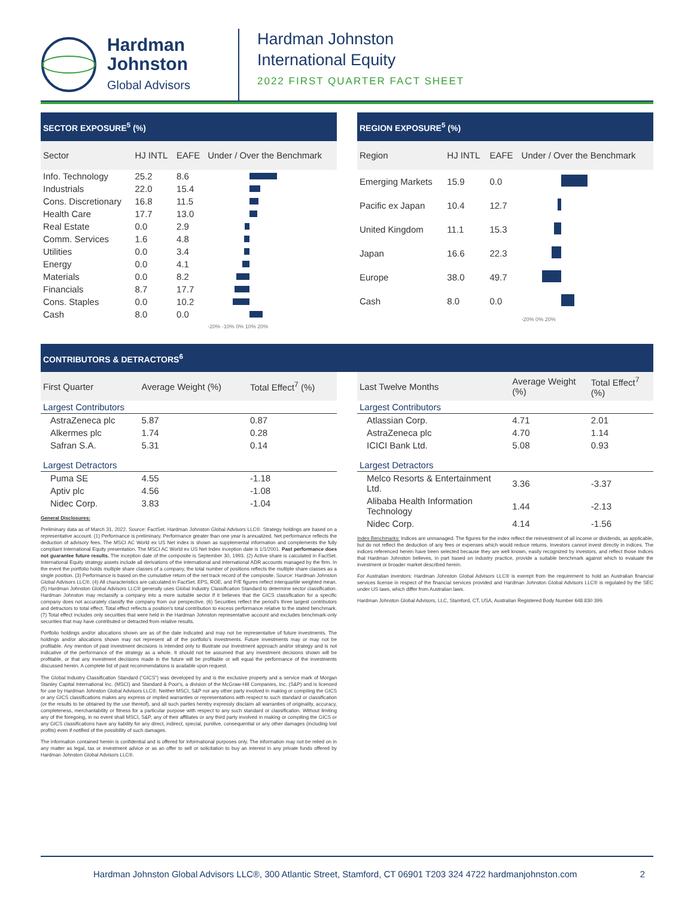Hardman
Johnston
Global Advisors
Hardman Johnston
International Equity
2022 FIRST QUARTER FACT SHEET
SECTOR EXPOSURE<sup>5</sup> (%)
| Sector | HJ INTL | EAFE | Under / Over the Benchmark |
| --- | --- | --- | --- |
| Info. Technology | 25.2 | 8.6 | |
| Industrials | 22.0 | 15.4 | |
| Cons. Discretionary | 16.8 | 11.5 | |
| Health Care | 17.7 | 13.0 | |
| Real Estate | 0.0 | 2.9 | |
| Comm. Services | 1.6 | 4.8 | |
| Utilities | 0.0 | 3.4 | |
| Energy | 0.0 | 4.1 | |
| Materials | 0.0 | 8.2 | |
| Financials | 8.7 | 17.7 | |
| Cons. Staples | 0.0 | 10.2 | |
| Cash | 8.0 | 0.0 | |
| | | | -20% -10% 0% 10% 20% |
REGION EXPOSURE<sup>5</sup> (%)
| Region | HJ INTL | EAFE | Under / Over the Benchmark |
| --- | --- | --- | --- |
| Emerging Markets | 15.9 | 0.0 | |
| Pacific ex Japan | 10.4 | 12.7 | |
| United Kingdom | 11.1 | 15.3 | |
| Japan | 16.6 | 22.3 | |
| Europe | 38.0 | 49.7 | |
| Cash | 8.0 | 0.0 | |
| | | | -20% 0% 20% |
CONTRIBUTORS & DETRACTORS<sup>6</sup>
| First Quarter | Average Weight (%) | Total Effect<sup>7</sup> (%) |
| --- | --- | --- |
| Largest Contributors | | |
| AstraZeneca plc | 5.87 | 0.87 |
| Alkermes plc | 1.74 | 0.28 |
| Safran S.A. | 5.31 | 0.14 |
| Largest Detractors | | |
| Puma SE | 4.55 | -1.18 |
| Aptiv plc | 4.56 | -1.08 |
| Nidec Corp. | 3.83 | -1.04 |
General Disclosures:
Preliminary data as of March 31, 2022. Source: FactSet. Hardman Johnston Global Advisors LLC®. Strategy holdings are based on a representative account. (1) Performance is preliminary. Performance greater than one year is annualized. Net performance reflects the deduction of advisory fees. The MSCI AC World ex US Net index is shown as supplemental information and complements the fully compliant International Equity presentation. The MSCI AC World ex US Net Index inception date is 1/1/2001. Past performance does not guarantee future results. The inception date of the composite is September 30, 1993. (2) Active share is calculated in FactSet. International Equity strategy assets include all derivations of the international and international ADR accounts managed by the firm. In the event the portfolio holds multiple share classes of a company, the total number of positions reflects the multiple share classes as a single position. (3) Performance is based on the cumulative return of the net track record of the composite. Source: Hardman Johnston Global Advisors LLC®. (4) All characteristics are calculated in FactSet. EPS, ROE, and P/E figures reflect interquartile weighted mean. (5) Hardman Johnston Global Advisors LLC® generally uses Global Industry Classification Standard to determine sector classification. Hardman Johnston may reclassify a company into a more suitable sector if it believes that the GICS classification for a specific company does not accurately classify the company from our perspective. (6) Securities reflect the period's three largest contributors and detractors to total effect. Total effect reflects a position's total contribution to excess performance relative to the stated benchmark. (7) Total effect includes only securities that were held in the Hardman Johnston representative account and excludes benchmark-only securities that may have contributed or detracted from relative results.
Portfolio holdings and/or allocations shown are as of the date indicated and may not be representative of future investments. The holdings and/or allocations shown may not represent all of the portfolio's investments. Future investments may or may not be profitable. Any mention of past investment decisions is intended only to illustrate our investment approach and/or strategy and is not indicative of the performance of the strategy as a whole. It should not be assumed that any investment decisions shown will be profitable, or that any investment decisions made in the future will be profitable or will equal the performance of the investments discussed herein. A complete list of past recommendations is available upon request.
The Global Industry Classification Standard ("GICS") was developed by and is the exclusive property and a service mark of Morgan Stanley Capital International Inc. (MSCI) and Standard & Poor's, a division of the McGraw-Hill Companies, Inc. (S&P) and is licensed for use by Hardman Johnston Global Advisors LLC®. Neither MSCI, S&P nor any other party involved in making or compiling the GICS or any GICS classifications makes any express or implied warranties or representations with respect to such standard or classification (or the results to be obtained by the use thereof), and all such parties hereby expressly disclaim all warranties of originality, accuracy, completeness, merchantability or fitness for a particular purpose with respect to any such standard or classification. Without limiting any of the foregoing, in no event shall MSCI, S&P, any of their affiliates or any third party involved in making or compiling the GICS or any GICS classifications have any liability for any direct, indirect, special, punitive, consequential or any other damages (including lost profits) even if notified of the possibility of such damages.
The information contained herein is confidential and is offered for informational purposes only. The information may not be relied on in any matter as legal, tax or investment advice or as an offer to sell or solicitation to buy an interest in any private funds offered by Hardman Johnston Global Advisors LLC®.
| Last Twelve Months | Average Weight (%) | Total Effect<sup>7</sup> (%) |
| --- | --- | --- |
| Largest Contributors | | |
| Atlassian Corp. | 4.71 | 2.01 |
| AstraZeneca plc | 4.70 | 1.14 |
| ICICI Bank Ltd. | 5.08 | 0.93 |
| Largest Detractors | | |
| Melco Resorts & Entertainment Ltd. | 3.36 | -3.37 |
| Alibaba Health Information Technology | 1.44 | -2.13 |
| Nidec Corp. | 4.14 | -1.56 |
Index Benchmarks: Indices are unmanaged. The figures for the index reflect the reinvestment of all income or dividends, as applicable, but do not reflect the deduction of any fees or expenses which would reduce returns. Investors cannot invest directly in indices. The indices referenced herein have been selected because they are well known, easily recognized by investors, and reflect those indices that Hardman Johnston believes, in part based on industry practice, provide a suitable benchmark against which to evaluate the investment or broader market described herein.
For Australian investors: Hardman Johnston Global Advisors LLC® is exempt from the requirement to hold an Australian financial services license in respect of the financial services provided and Hardman Johnston Global Advisors LLC® is regulated by the SEC under US laws, which differ from Australian laws.
Hardman Johnston Global Advisors, LLC, Stamford, CT, USA, Australian Registered Body Number 648 830 399.
Hardman Johnston Global Advisors LLC®, 300 Atlantic Street, Stamford, CT 06901 T203 324 4722 hardmanjohnston.com 2